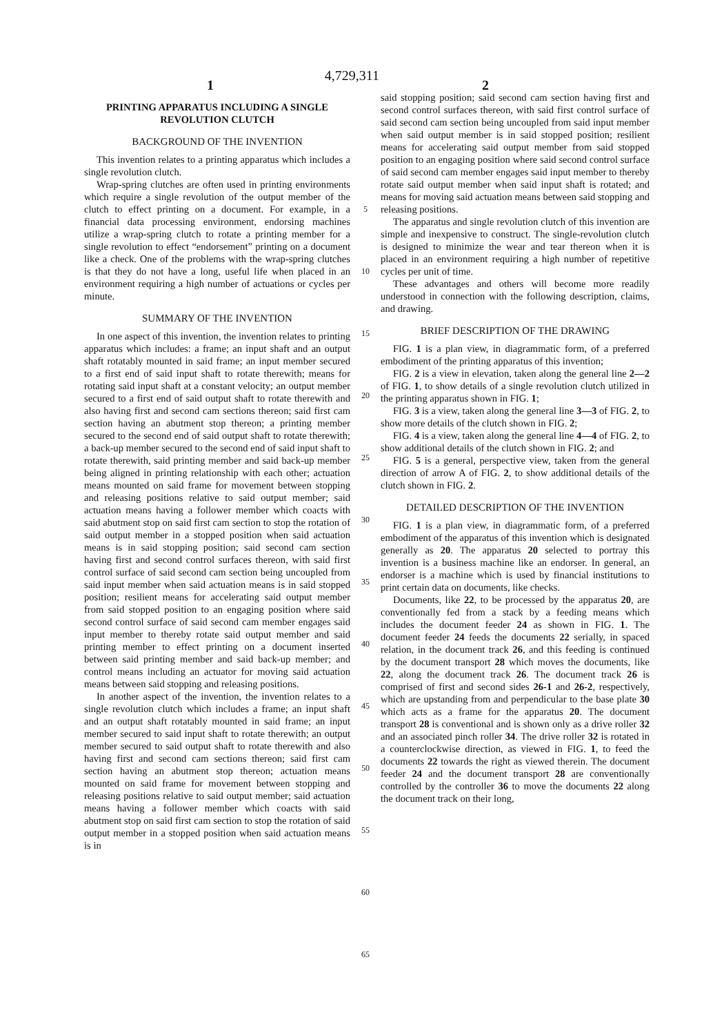4,729,311
1 2
PRINTING APPARATUS INCLUDING A SINGLE REVOLUTION CLUTCH
BACKGROUND OF THE INVENTION
This invention relates to a printing apparatus which includes a single revolution clutch.
Wrap-spring clutches are often used in printing environments which require a single revolution of the output member of the clutch to effect printing on a document. For example, in a financial data processing environment, endorsing machines utilize a wrap-spring clutch to rotate a printing member for a single revolution to effect “endorsement” printing on a document like a check. One of the problems with the wrap-spring clutches is that they do not have a long, useful life when placed in an environment requiring a high number of actuations or cycles per minute.
SUMMARY OF THE INVENTION
In one aspect of this invention, the invention relates to printing apparatus which includes: a frame; an input shaft and an output shaft rotatably mounted in said frame; an input member secured to a first end of said input shaft to rotate therewith; means for rotating said input shaft at a constant velocity; an output member secured to a first end of said output shaft to rotate therewith and also having first and second cam sections thereon; said first cam section having an abutment stop thereon; a printing member secured to the second end of said output shaft to rotate therewith; a back-up member secured to the second end of said input shaft to rotate therewith, said printing member and said back-up member being aligned in printing relationship with each other; actuation means mounted on said frame for movement between stopping and releasing positions relative to said output member; said actuation means having a follower member which coacts with said abutment stop on said first cam section to stop the rotation of said output member in a stopped position when said actuation means is in said stopping position; said second cam section having first and second control surfaces thereon, with said first control surface of said second cam section being uncoupled from said input member when said actuation means is in said stopped position; resilient means for accelerating said output member from said stopped position to an engaging position where said second control surface of said second cam member engages said input member to thereby rotate said output member and said printing member to effect printing on a document inserted between said printing member and said back-up member; and control means including an actuator for moving said actuation means between said stopping and releasing positions.
In another aspect of the invention, the invention relates to a single revolution clutch which includes a frame; an input shaft and an output shaft rotatably mounted in said frame; an input member secured to said input shaft to rotate therewith; an output member secured to said output shaft to rotate therewith and also having first and second cam sections thereon; said first cam section having an abutment stop thereon; actuation means mounted on said frame for movement between stopping and releasing positions relative to said output member; said actuation means having a follower member which coacts with said abutment stop on said first cam section to stop the rotation of said output member in a stopped position when said actuation means is in
5
10
15
20
25
30
35
40
45
50
55
60
65
said stopping position; said second cam section having first and second control surfaces thereon, with said first control surface of said second cam section being uncoupled from said input member when said output member is in said stopped position; resilient means for accelerating said output member from said stopped position to an engaging position where said second control surface of said second cam member engages said input member to thereby rotate said output member when said input shaft is rotated; and means for moving said actuation means between said stopping and releasing positions.
The apparatus and single revolution clutch of this invention are simple and inexpensive to construct. The single-revolution clutch is designed to minimize the wear and tear thereon when it is placed in an environment requiring a high number of repetitive cycles per unit of time.
These advantages and others will become more readily understood in connection with the following description, claims, and drawing.
BRIEF DESCRIPTION OF THE DRAWING
FIG. 1 is a plan view, in diagrammatic form, of a preferred embodiment of the printing apparatus of this invention;
FIG. 2 is a view in elevation, taken along the general line 2—2 of FIG. 1, to show details of a single revolution clutch utilized in the printing apparatus shown in FIG. 1;
FIG. 3 is a view, taken along the general line 3—3 of FIG. 2, to show more details of the clutch shown in FIG. 2;
FIG. 4 is a view, taken along the general line 4—4 of FIG. 2, to show additional details of the clutch shown in FIG. 2; and
FIG. 5 is a general, perspective view, taken from the general direction of arrow A of FIG. 2, to show additional details of the clutch shown in FIG. 2.
DETAILED DESCRIPTION OF THE INVENTION
FIG. 1 is a plan view, in diagrammatic form, of a preferred embodiment of the apparatus of this invention which is designated generally as 20. The apparatus 20 selected to portray this invention is a business machine like an endorser. In general, an endorser is a machine which is used by financial institutions to print certain data on documents, like checks.
Documents, like 22, to be processed by the apparatus 20, are conventionally fed from a stack by a feeding means which includes the document feeder 24 as shown in FIG. 1. The document feeder 24 feeds the documents 22 serially, in spaced relation, in the document track 26, and this feeding is continued by the document transport 28 which moves the documents, like 22, along the document track 26. The document track 26 is comprised of first and second sides 26-1 and 26-2, respectively, which are upstanding from and perpendicular to the base plate 30 which acts as a frame for the apparatus 20. The document transport 28 is conventional and is shown only as a drive roller 32 and an associated pinch roller 34. The drive roller 32 is rotated in a counterclockwise direction, as viewed in FIG. 1, to feed the documents 22 towards the right as viewed therein. The document feeder 24 and the document transport 28 are conventionally controlled by the controller 36 to move the documents 22 along the document track on their long,